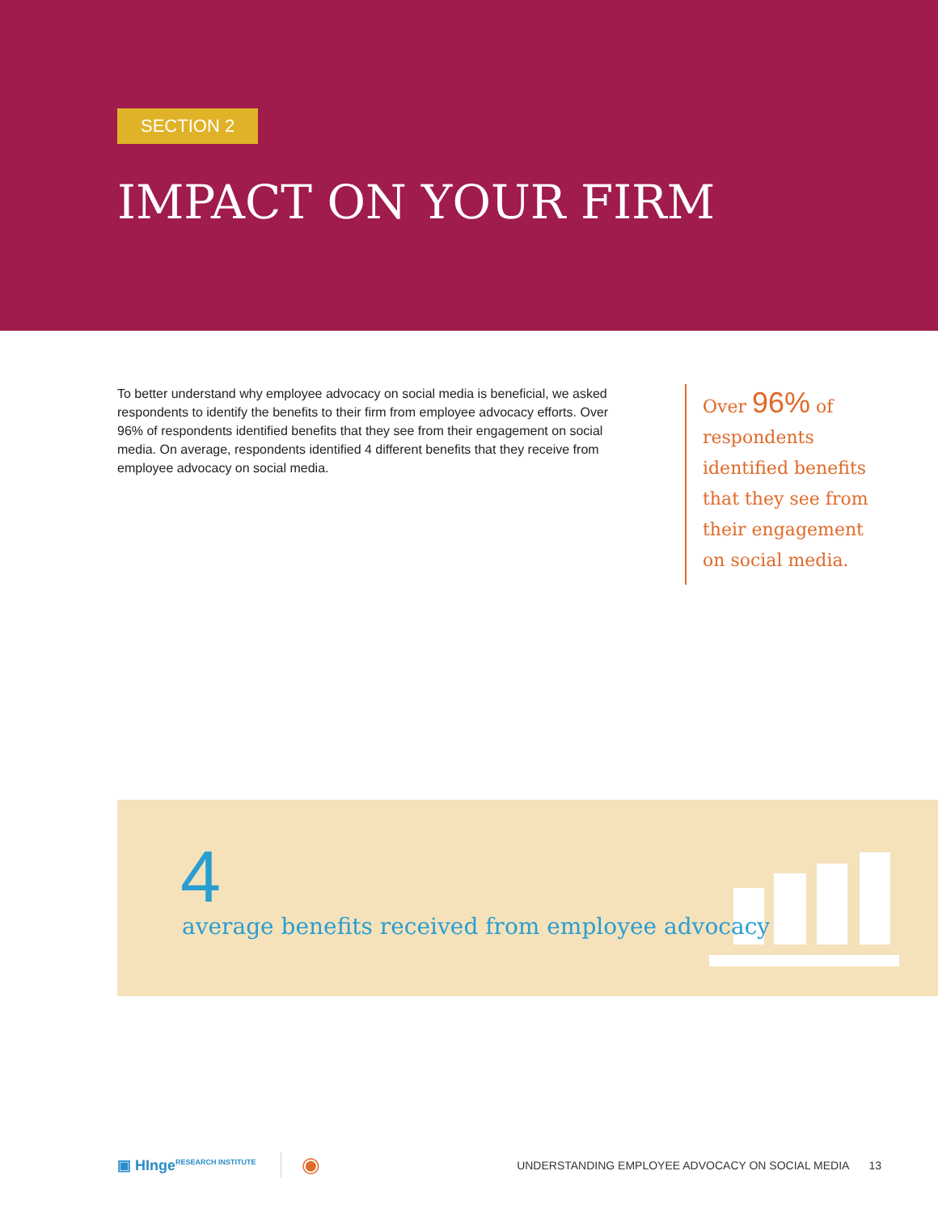SECTION 2
IMPACT ON YOUR FIRM
To better understand why employee advocacy on social media is beneficial, we asked respondents to identify the benefits to their firm from employee advocacy efforts. Over 96% of respondents identified benefits that they see from their engagement on social media. On average, respondents identified 4 different benefits that they receive from employee advocacy on social media.
Over 96% of respondents identified benefits that they see from their engagement on social media.
4
average benefits received from employee advocacy
▣ HInge<sup>RESEARCH INSTITUTE</sup> ◉ UNDERSTANDING EMPLOYEE ADVOCACY ON SOCIAL MEDIA 13